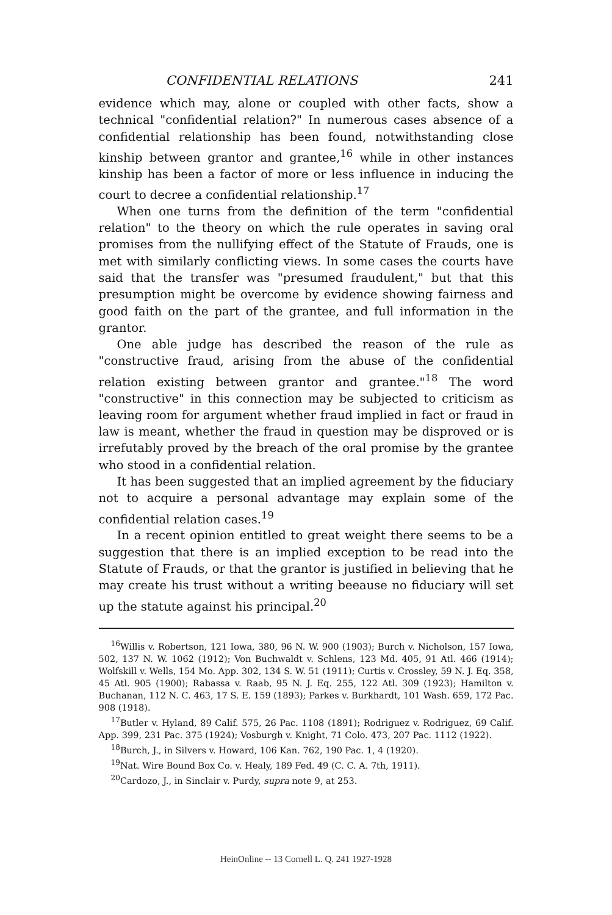CONFIDENTIAL RELATIONS 241
evidence which may, alone or coupled with other facts, show a technical "confidential relation?" In numerous cases absence of a confidential relationship has been found, notwithstanding close kinship between grantor and grantee,<sup>16</sup> while in other instances kinship has been a factor of more or less influence in inducing the court to decree a confidential relationship.<sup>17</sup>
When one turns from the definition of the term "confidential relation" to the theory on which the rule operates in saving oral promises from the nullifying effect of the Statute of Frauds, one is met with similarly conflicting views. In some cases the courts have said that the transfer was "presumed fraudulent," but that this presumption might be overcome by evidence showing fairness and good faith on the part of the grantee, and full information in the grantor.
One able judge has described the reason of the rule as "constructive fraud, arising from the abuse of the confidential relation existing between grantor and grantee."<sup>18</sup> The word "constructive" in this connection may be subjected to criticism as leaving room for argument whether fraud implied in fact or fraud in law is meant, whether the fraud in question may be disproved or is irrefutably proved by the breach of the oral promise by the grantee who stood in a confidential relation.
It has been suggested that an implied agreement by the fiduciary not to acquire a personal advantage may explain some of the confidential relation cases.<sup>19</sup>
In a recent opinion entitled to great weight there seems to be a suggestion that there is an implied exception to be read into the Statute of Frauds, or that the grantor is justified in believing that he may create his trust without a writing beeause no fiduciary will set up the statute against his principal.<sup>20</sup>
<sup>16</sup> Willis v. Robertson, 121 Iowa, 380, 96 N. W. 900 (1903); Burch v. Nicholson, 157 Iowa, 502, 137 N. W. 1062 (1912); Von Buchwaldt v. Schlens, 123 Md. 405, 91 Atl. 466 (1914); Wolfskill v. Wells, 154 Mo. App. 302, 134 S. W. 51 (1911); Curtis v. Crossley, 59 N. J. Eq. 358, 45 Atl. 905 (1900); Rabassa v. Raab, 95 N. J. Eq. 255, 122 Atl. 309 (1923); Hamilton v. Buchanan, 112 N. C. 463, 17 S. E. 159 (1893); Parkes v. Burkhardt, 101 Wash. 659, 172 Pac. 908 (1918).
<sup>17</sup> Butler v. Hyland, 89 Calif. 575, 26 Pac. 1108 (1891); Rodriguez v. Rodriguez, 69 Calif. App. 399, 231 Pac. 375 (1924); Vosburgh v. Knight, 71 Colo. 473, 207 Pac. 1112 (1922).
<sup>18</sup> Burch, J., in Silvers v. Howard, 106 Kan. 762, 190 Pac. 1, 4 (1920).
<sup>19</sup> Nat. Wire Bound Box Co. v. Healy, 189 Fed. 49 (C. C. A. 7th, 1911).
<sup>20</sup> Cardozo, J., in Sinclair v. Purdy, supra note 9, at 253.
HeinOnline -- 13 Cornell L. Q. 241 1927-1928